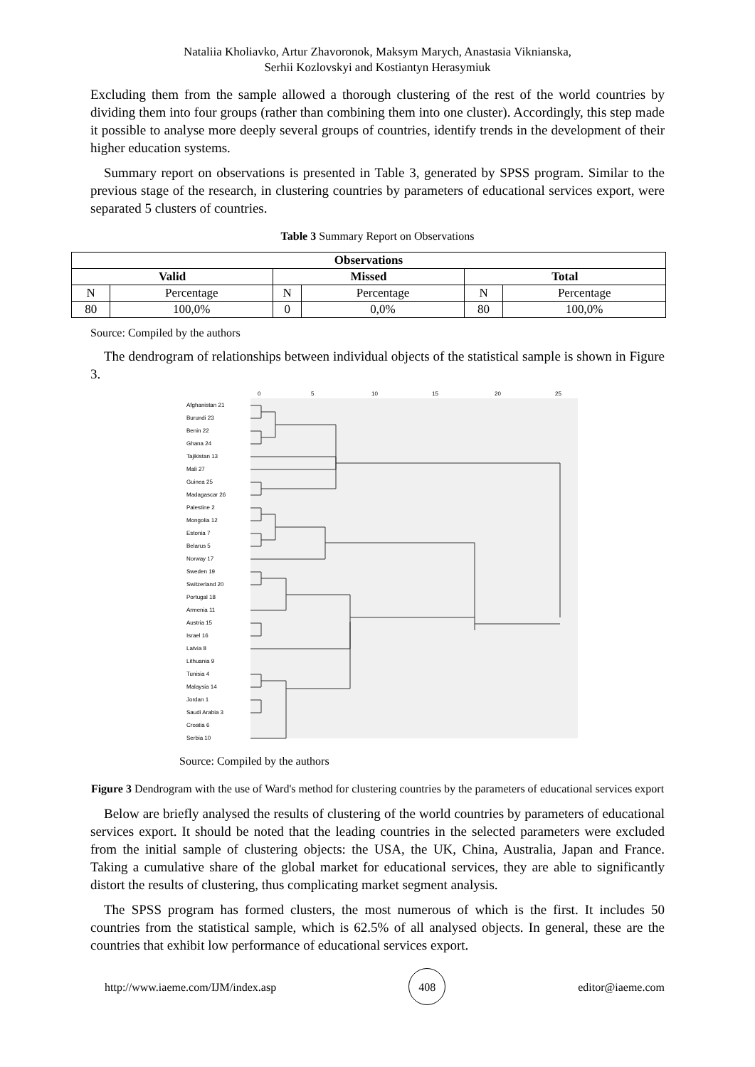Nataliia Kholiavko, Artur Zhavoronok, Maksym Marych, Anastasia Viknianska,
Serhii Kozlovskyi and Kostiantyn Herasymiuk
Excluding them from the sample allowed a thorough clustering of the rest of the world countries by dividing them into four groups (rather than combining them into one cluster). Accordingly, this step made it possible to analyse more deeply several groups of countries, identify trends in the development of their higher education systems.
Summary report on observations is presented in Table 3, generated by SPSS program. Similar to the previous stage of the research, in clustering countries by parameters of educational services export, were separated 5 clusters of countries.
Table 3 Summary Report on Observations
| Observations | | | | | |
| --- | --- | --- | --- | --- | --- |
| Valid | | Missed | | Total | |
| N | Percentage | N | Percentage | N | Percentage |
| 80 | 100,0% | 0 | 0,0% | 80 | 100,0% |
Source: Compiled by the authors
The dendrogram of relationships between individual objects of the statistical sample is shown in Figure 3.
0
5
10
15
20
25
Afghanistan 21
Burundi 23
Benin 22
Ghana 24
Tajikistan 13
Mali 27
Guinea 25
Madagascar 26
Palestine 2
Mongolia 12
Estonia 7
Belarus 5
Norway 17
Sweden 19
Switzerland 20
Portugal 18
Armenia 11
Austria 15
Israel 16
Latvia 8
Lithuania 9
Tunisia 4
Malaysia 14
Jordan 1
Saudi Arabia 3
Croatia 6
Serbia 10
Source: Compiled by the authors
Figure 3 Dendrogram with the use of Ward's method for clustering countries by the parameters of educational services export
Below are briefly analysed the results of clustering of the world countries by parameters of educational services export. It should be noted that the leading countries in the selected parameters were excluded from the initial sample of clustering objects: the USA, the UK, China, Australia, Japan and France. Taking a cumulative share of the global market for educational services, they are able to significantly distort the results of clustering, thus complicating market segment analysis.
The SPSS program has formed clusters, the most numerous of which is the first. It includes 50 countries from the statistical sample, which is 62.5% of all analysed objects. In general, these are the countries that exhibit low performance of educational services export.
http://www.iaeme.com/IJM/index.asp 408 editor@iaeme.com